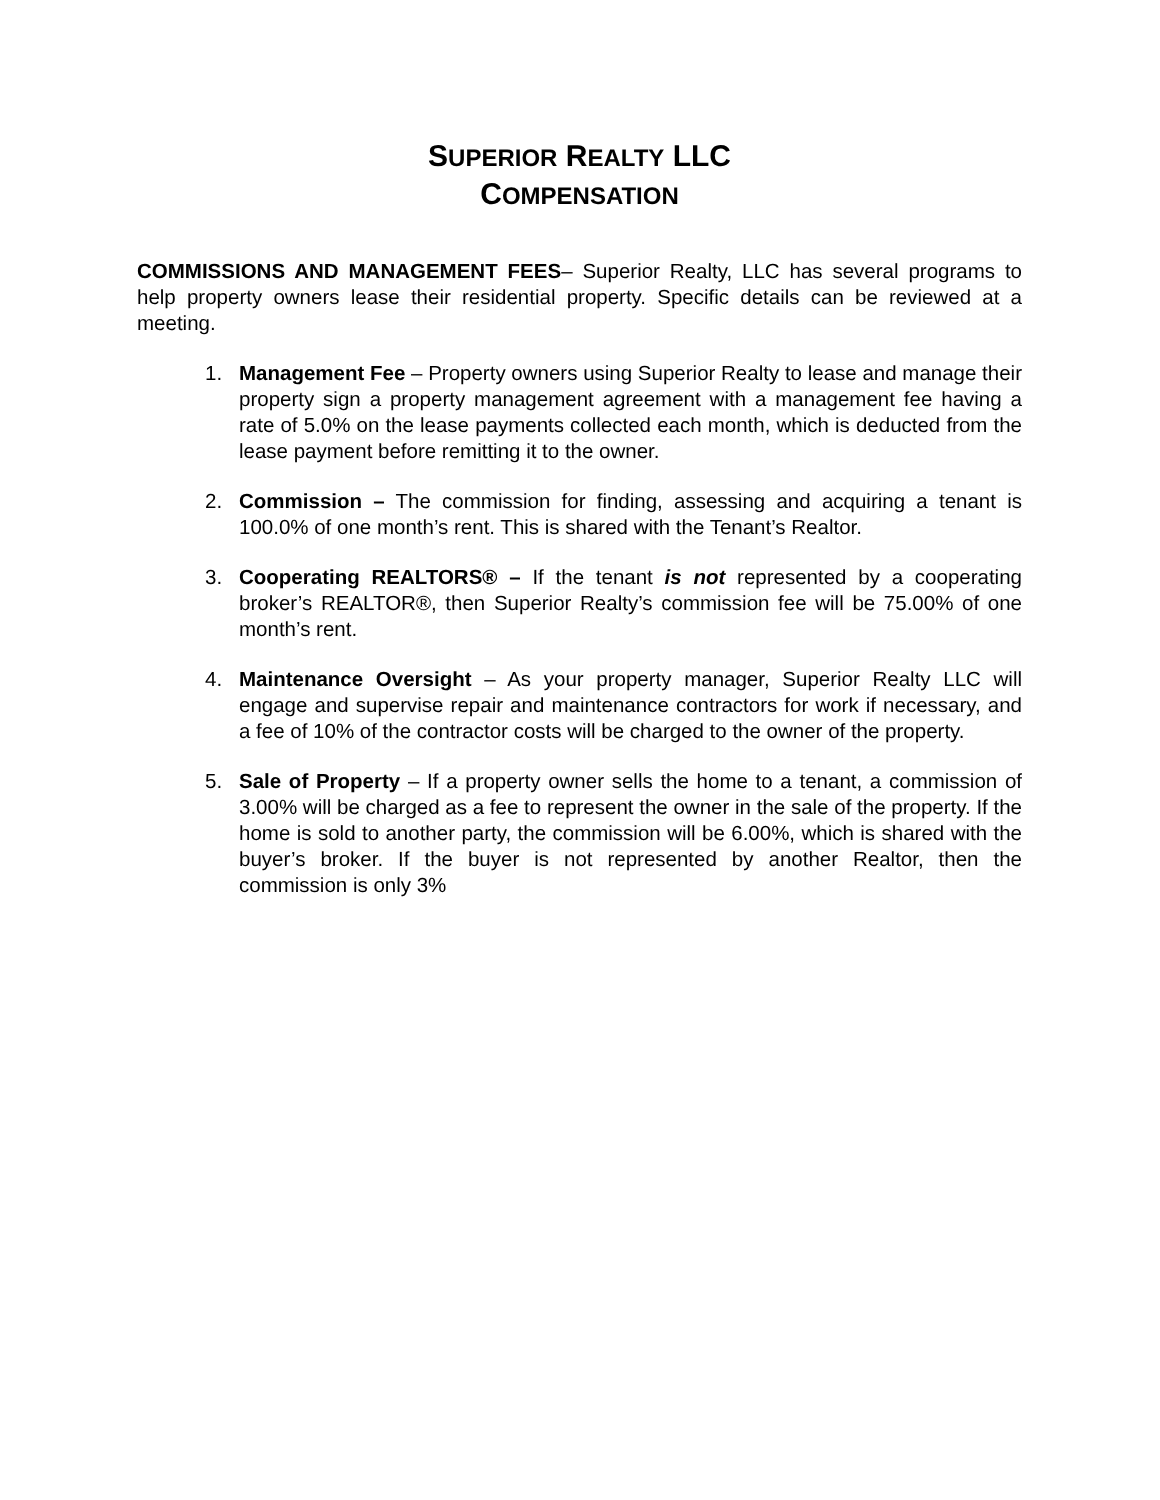SUPERIOR REALTY LLC
COMPENSATION
COMMISSIONS AND MANAGEMENT FEES– Superior Realty, LLC has several programs to help property owners lease their residential property. Specific details can be reviewed at a meeting.
1. Management Fee – Property owners using Superior Realty to lease and manage their property sign a property management agreement with a management fee having a rate of 5.0% on the lease payments collected each month, which is deducted from the lease payment before remitting it to the owner.
2. Commission – The commission for finding, assessing and acquiring a tenant is 100.0% of one month’s rent. This is shared with the Tenant’s Realtor.
3. Cooperating REALTORS® – If the tenant is not represented by a cooperating broker’s REALTOR®, then Superior Realty’s commission fee will be 75.00% of one month’s rent.
4. Maintenance Oversight – As your property manager, Superior Realty LLC will engage and supervise repair and maintenance contractors for work if necessary, and a fee of 10% of the contractor costs will be charged to the owner of the property.
5. Sale of Property – If a property owner sells the home to a tenant, a commission of 3.00% will be charged as a fee to represent the owner in the sale of the property. If the home is sold to another party, the commission will be 6.00%, which is shared with the buyer’s broker. If the buyer is not represented by another Realtor, then the commission is only 3%